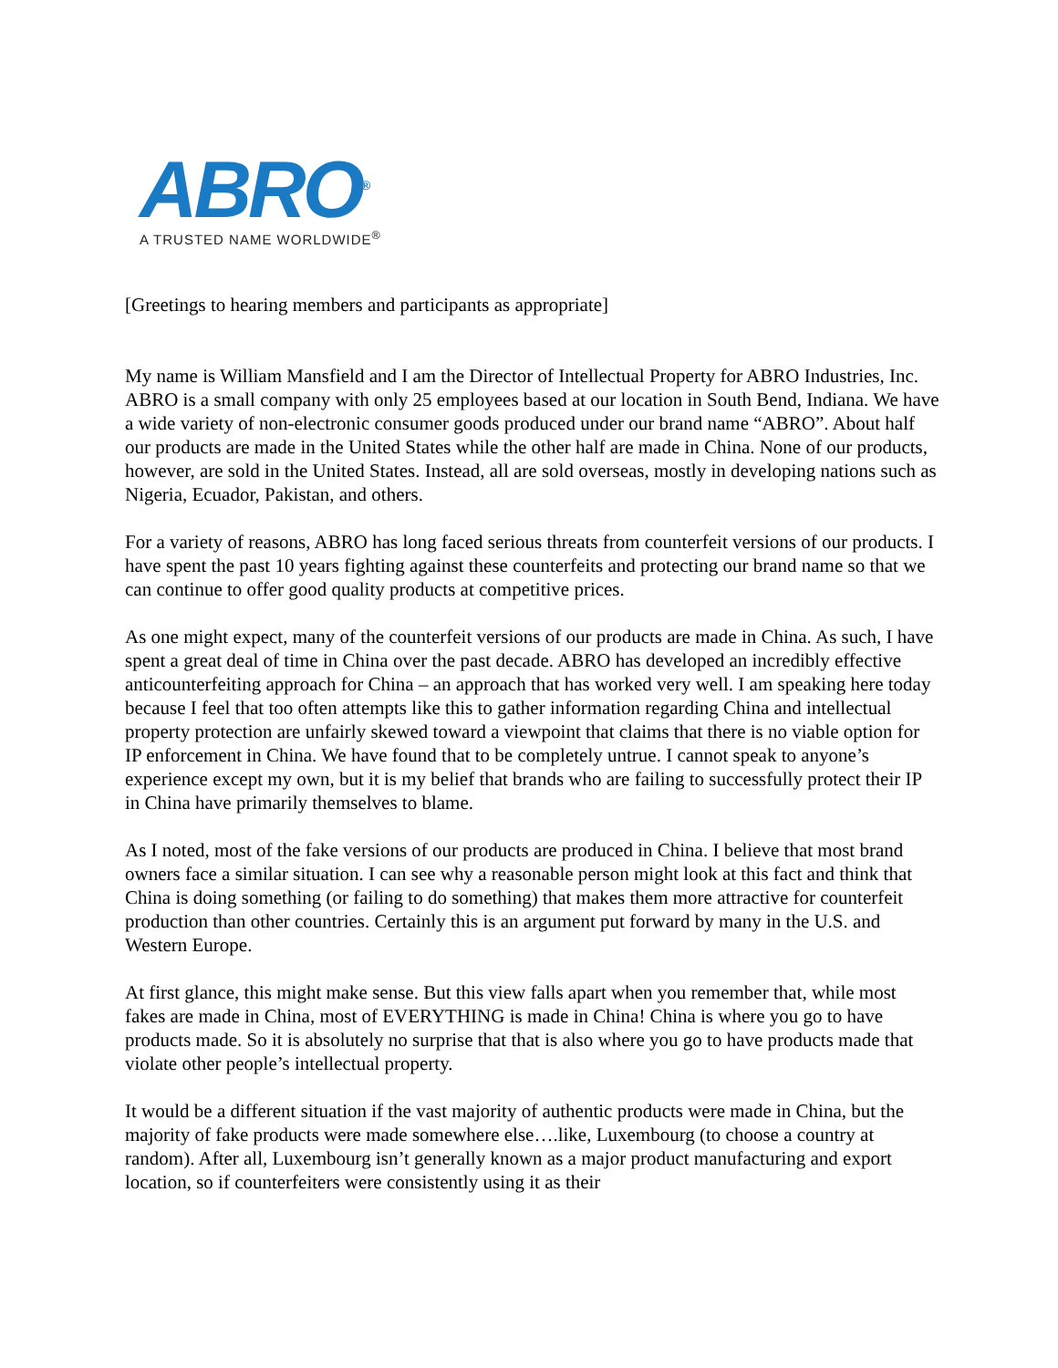ABRO<sup>®</sup>
A TRUSTED NAME WORLDWIDE<sup>®</sup>
[Greetings to hearing members and participants as appropriate]
My name is William Mansfield and I am the Director of Intellectual Property for ABRO Industries, Inc. ABRO is a small company with only 25 employees based at our location in South Bend, Indiana. We have a wide variety of non-electronic consumer goods produced under our brand name “ABRO”. About half our products are made in the United States while the other half are made in China. None of our products, however, are sold in the United States. Instead, all are sold overseas, mostly in developing nations such as Nigeria, Ecuador, Pakistan, and others.
For a variety of reasons, ABRO has long faced serious threats from counterfeit versions of our products. I have spent the past 10 years fighting against these counterfeits and protecting our brand name so that we can continue to offer good quality products at competitive prices.
As one might expect, many of the counterfeit versions of our products are made in China. As such, I have spent a great deal of time in China over the past decade. ABRO has developed an incredibly effective anticounterfeiting approach for China – an approach that has worked very well. I am speaking here today because I feel that too often attempts like this to gather information regarding China and intellectual property protection are unfairly skewed toward a viewpoint that claims that there is no viable option for IP enforcement in China. We have found that to be completely untrue. I cannot speak to anyone’s experience except my own, but it is my belief that brands who are failing to successfully protect their IP in China have primarily themselves to blame.
As I noted, most of the fake versions of our products are produced in China. I believe that most brand owners face a similar situation. I can see why a reasonable person might look at this fact and think that China is doing something (or failing to do something) that makes them more attractive for counterfeit production than other countries. Certainly this is an argument put forward by many in the U.S. and Western Europe.
At first glance, this might make sense. But this view falls apart when you remember that, while most fakes are made in China, most of EVERYTHING is made in China! China is where you go to have products made. So it is absolutely no surprise that that is also where you go to have products made that violate other people’s intellectual property.
It would be a different situation if the vast majority of authentic products were made in China, but the majority of fake products were made somewhere else….like, Luxembourg (to choose a country at random). After all, Luxembourg isn’t generally known as a major product manufacturing and export location, so if counterfeiters were consistently using it as their